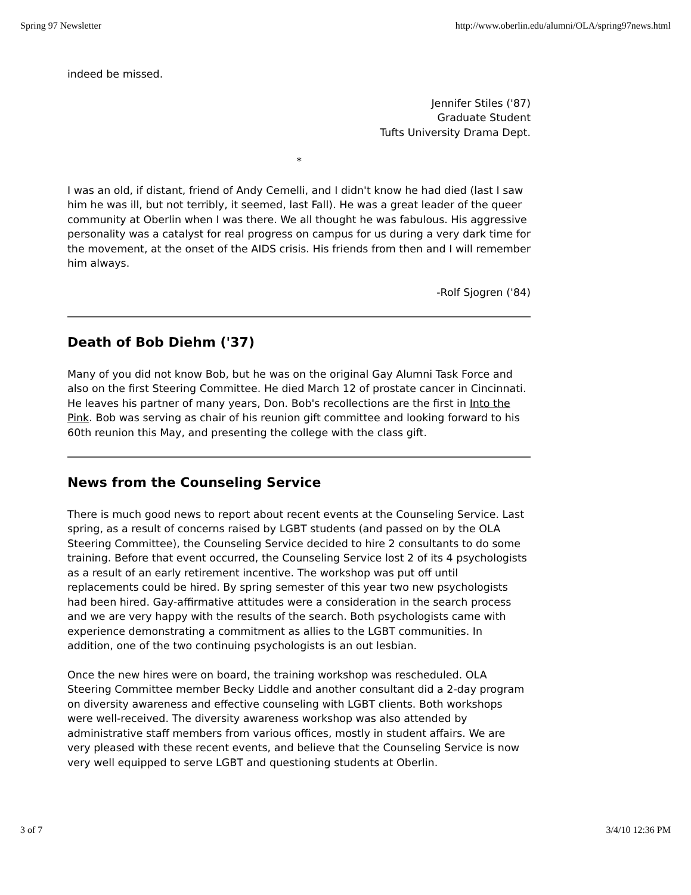Spring 97 Newsletter http://www.oberlin.edu/alumni/OLA/spring97news.html
indeed be missed.
Jennifer Stiles ('87)
Graduate Student
Tufts University Drama Dept.
*
I was an old, if distant, friend of Andy Cemelli, and I didn't know he had died (last I saw him he was ill, but not terribly, it seemed, last Fall). He was a great leader of the queer community at Oberlin when I was there. We all thought he was fabulous. His aggressive personality was a catalyst for real progress on campus for us during a very dark time for the movement, at the onset of the AIDS crisis. His friends from then and I will remember him always.
-Rolf Sjogren ('84)
Death of Bob Diehm ('37)
Many of you did not know Bob, but he was on the original Gay Alumni Task Force and also on the first Steering Committee. He died March 12 of prostate cancer in Cincinnati. He leaves his partner of many years, Don. Bob's recollections are the first in Into the Pink. Bob was serving as chair of his reunion gift committee and looking forward to his 60th reunion this May, and presenting the college with the class gift.
News from the Counseling Service
There is much good news to report about recent events at the Counseling Service. Last spring, as a result of concerns raised by LGBT students (and passed on by the OLA Steering Committee), the Counseling Service decided to hire 2 consultants to do some training. Before that event occurred, the Counseling Service lost 2 of its 4 psychologists as a result of an early retirement incentive. The workshop was put off until replacements could be hired. By spring semester of this year two new psychologists had been hired. Gay-affirmative attitudes were a consideration in the search process and we are very happy with the results of the search. Both psychologists came with experience demonstrating a commitment as allies to the LGBT communities. In addition, one of the two continuing psychologists is an out lesbian.
Once the new hires were on board, the training workshop was rescheduled. OLA Steering Committee member Becky Liddle and another consultant did a 2-day program on diversity awareness and effective counseling with LGBT clients. Both workshops were well-received. The diversity awareness workshop was also attended by administrative staff members from various offices, mostly in student affairs. We are very pleased with these recent events, and believe that the Counseling Service is now very well equipped to serve LGBT and questioning students at Oberlin.
3 of 7 3/4/10 12:36 PM